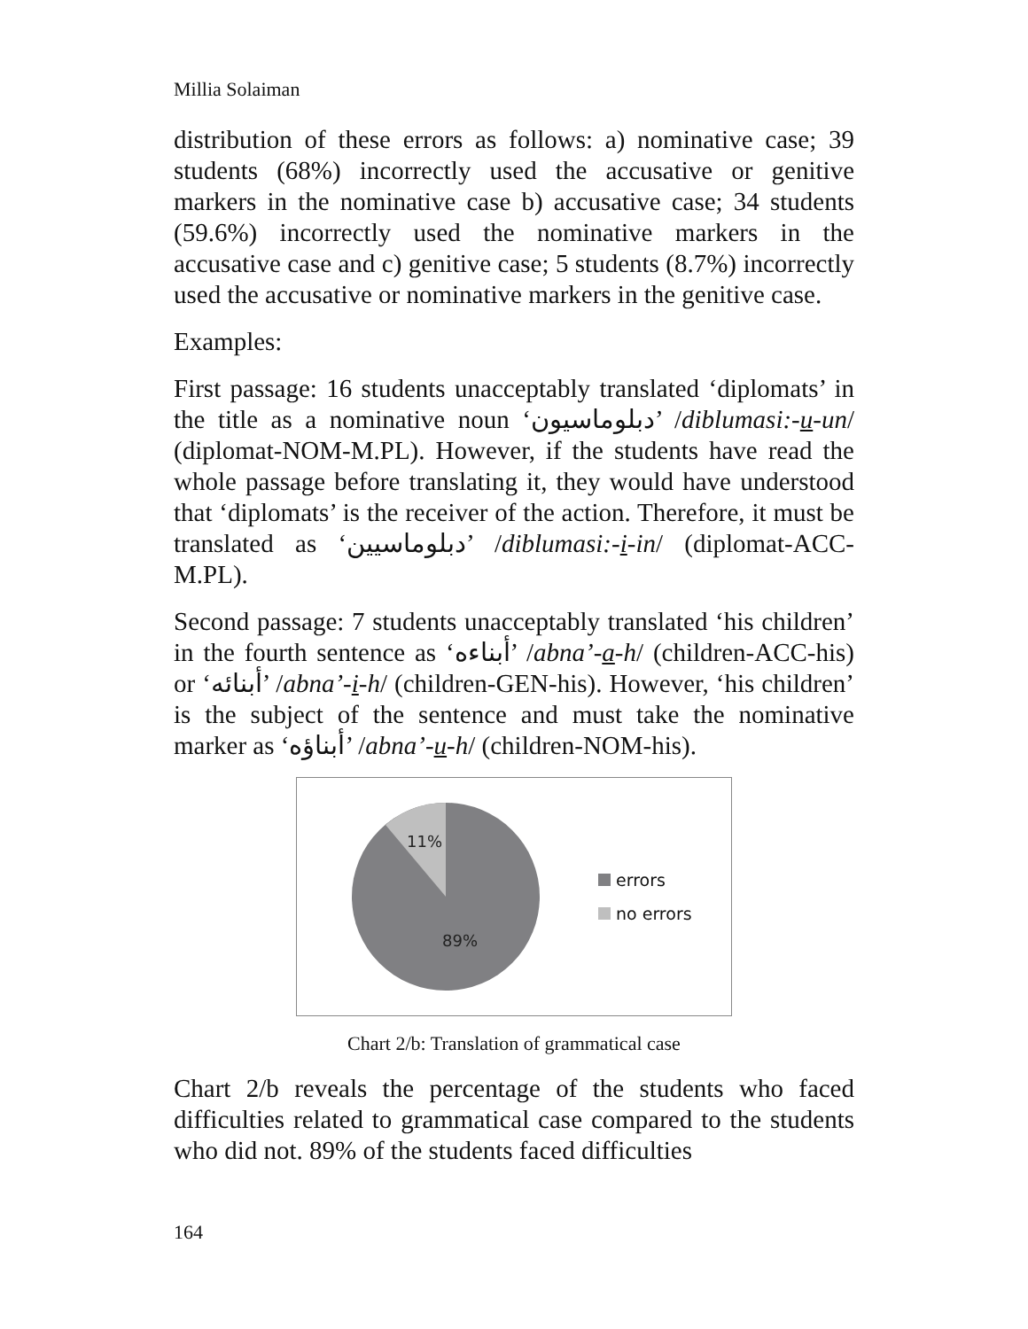Millia Solaiman
distribution of these errors as follows: a) nominative case; 39 students (68%) incorrectly used the accusative or genitive markers in the nominative case b) accusative case; 34 students (59.6%) incorrectly used the nominative markers in the accusative case and c) genitive case; 5 students (8.7%) incorrectly used the accusative or nominative markers in the genitive case.
Examples:
First passage: 16 students unacceptably translated ‘diplomats’ in the title as a nominative noun ‘دبلوماسيون’ /diblumasi:-u-un/ (diplomat-NOM-M.PL). However, if the students have read the whole passage before translating it, they would have understood that ‘diplomats’ is the receiver of the action. Therefore, it must be translated as ‘دبلوماسيين’ /diblumasi:-i-in/ (diplomat-ACC-M.PL).
Second passage: 7 students unacceptably translated ‘his children’ in the fourth sentence as ‘أبناءه’ /abna’-a-h/ (children-ACC-his) or ‘أبنائه’ /abna’-i-h/ (children-GEN-his). However, ‘his children’ is the subject of the sentence and must take the nominative marker as ‘أبناؤه’ /abna’-u-h/ (children-NOM-his).
11%
89%
errors
no errors
Chart 2/b: Translation of grammatical case
Chart 2/b reveals the percentage of the students who faced difficulties related to grammatical case compared to the students who did not. 89% of the students faced difficulties
164